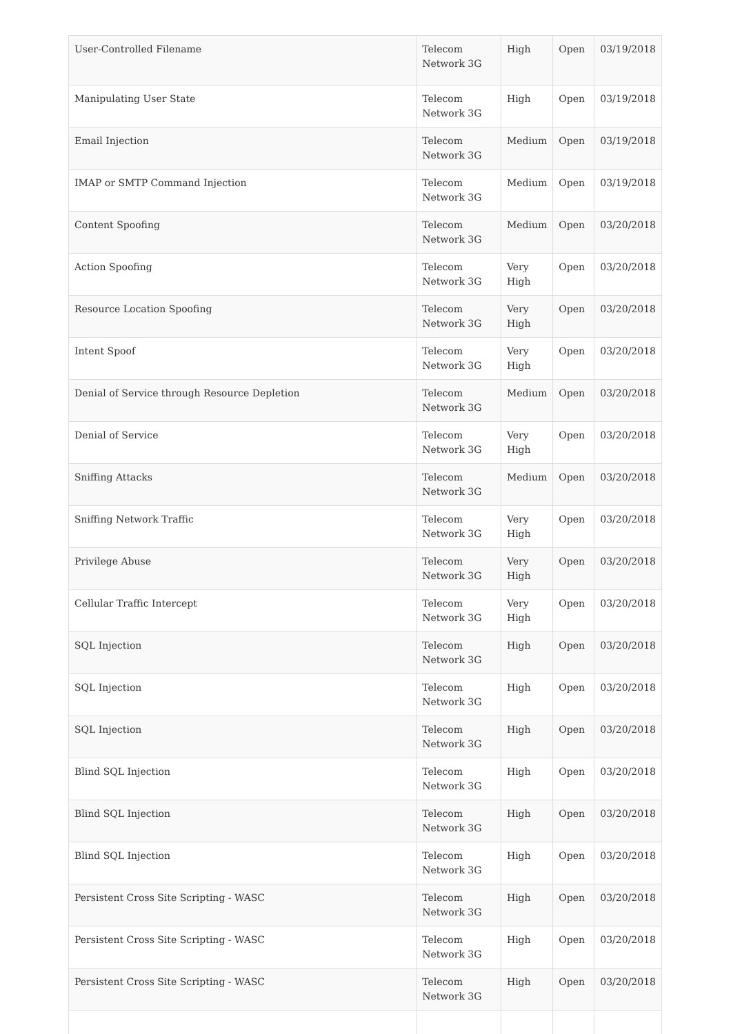| User-Controlled Filename | Telecom Network 3G | High | Open | 03/19/2018 |
| Manipulating User State | Telecom Network 3G | High | Open | 03/19/2018 |
| Email Injection | Telecom Network 3G | Medium | Open | 03/19/2018 |
| IMAP or SMTP Command Injection | Telecom Network 3G | Medium | Open | 03/19/2018 |
| Content Spoofing | Telecom Network 3G | Medium | Open | 03/20/2018 |
| Action Spoofing | Telecom Network 3G | Very High | Open | 03/20/2018 |
| Resource Location Spoofing | Telecom Network 3G | Very High | Open | 03/20/2018 |
| Intent Spoof | Telecom Network 3G | Very High | Open | 03/20/2018 |
| Denial of Service through Resource Depletion | Telecom Network 3G | Medium | Open | 03/20/2018 |
| Denial of Service | Telecom Network 3G | Very High | Open | 03/20/2018 |
| Sniffing Attacks | Telecom Network 3G | Medium | Open | 03/20/2018 |
| Sniffing Network Traffic | Telecom Network 3G | Very High | Open | 03/20/2018 |
| Privilege Abuse | Telecom Network 3G | Very High | Open | 03/20/2018 |
| Cellular Traffic Intercept | Telecom Network 3G | Very High | Open | 03/20/2018 |
| SQL Injection | Telecom Network 3G | High | Open | 03/20/2018 |
| SQL Injection | Telecom Network 3G | High | Open | 03/20/2018 |
| SQL Injection | Telecom Network 3G | High | Open | 03/20/2018 |
| Blind SQL Injection | Telecom Network 3G | High | Open | 03/20/2018 |
| Blind SQL Injection | Telecom Network 3G | High | Open | 03/20/2018 |
| Blind SQL Injection | Telecom Network 3G | High | Open | 03/20/2018 |
| Persistent Cross Site Scripting - WASC | Telecom Network 3G | High | Open | 03/20/2018 |
| Persistent Cross Site Scripting - WASC | Telecom Network 3G | High | Open | 03/20/2018 |
| Persistent Cross Site Scripting - WASC | Telecom Network 3G | High | Open | 03/20/2018 |